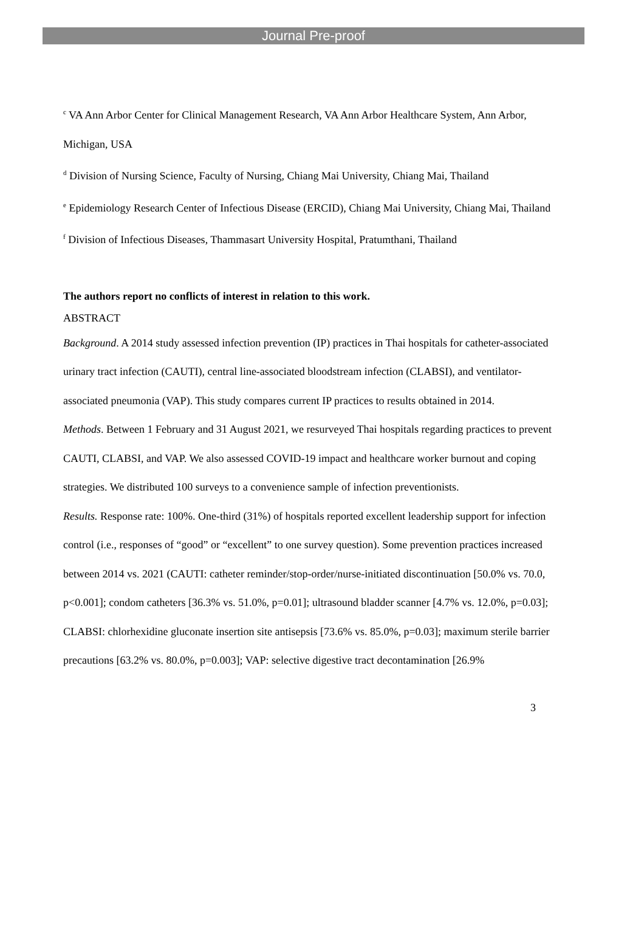Journal Pre-proof
<sup>c</sup> VA Ann Arbor Center for Clinical Management Research, VA Ann Arbor Healthcare System, Ann Arbor, Michigan, USA
<sup>d</sup> Division of Nursing Science, Faculty of Nursing, Chiang Mai University, Chiang Mai, Thailand
<sup>e</sup> Epidemiology Research Center of Infectious Disease (ERCID), Chiang Mai University, Chiang Mai, Thailand
<sup>f</sup> Division of Infectious Diseases, Thammasart University Hospital, Pratumthani, Thailand
The authors report no conflicts of interest in relation to this work.
ABSTRACT
Background. A 2014 study assessed infection prevention (IP) practices in Thai hospitals for catheter-associated urinary tract infection (CAUTI), central line-associated bloodstream infection (CLABSI), and ventilator-associated pneumonia (VAP). This study compares current IP practices to results obtained in 2014.
Methods. Between 1 February and 31 August 2021, we resurveyed Thai hospitals regarding practices to prevent CAUTI, CLABSI, and VAP. We also assessed COVID-19 impact and healthcare worker burnout and coping strategies. We distributed 100 surveys to a convenience sample of infection preventionists.
Results. Response rate: 100%. One-third (31%) of hospitals reported excellent leadership support for infection control (i.e., responses of “good” or “excellent” to one survey question). Some prevention practices increased between 2014 vs. 2021 (CAUTI: catheter reminder/stop-order/nurse-initiated discontinuation [50.0% vs. 70.0, p<0.001]; condom catheters [36.3% vs. 51.0%, p=0.01]; ultrasound bladder scanner [4.7% vs. 12.0%, p=0.03]; CLABSI: chlorhexidine gluconate insertion site antisepsis [73.6% vs. 85.0%, p=0.03]; maximum sterile barrier precautions [63.2% vs. 80.0%, p=0.003]; VAP: selective digestive tract decontamination [26.9%
3